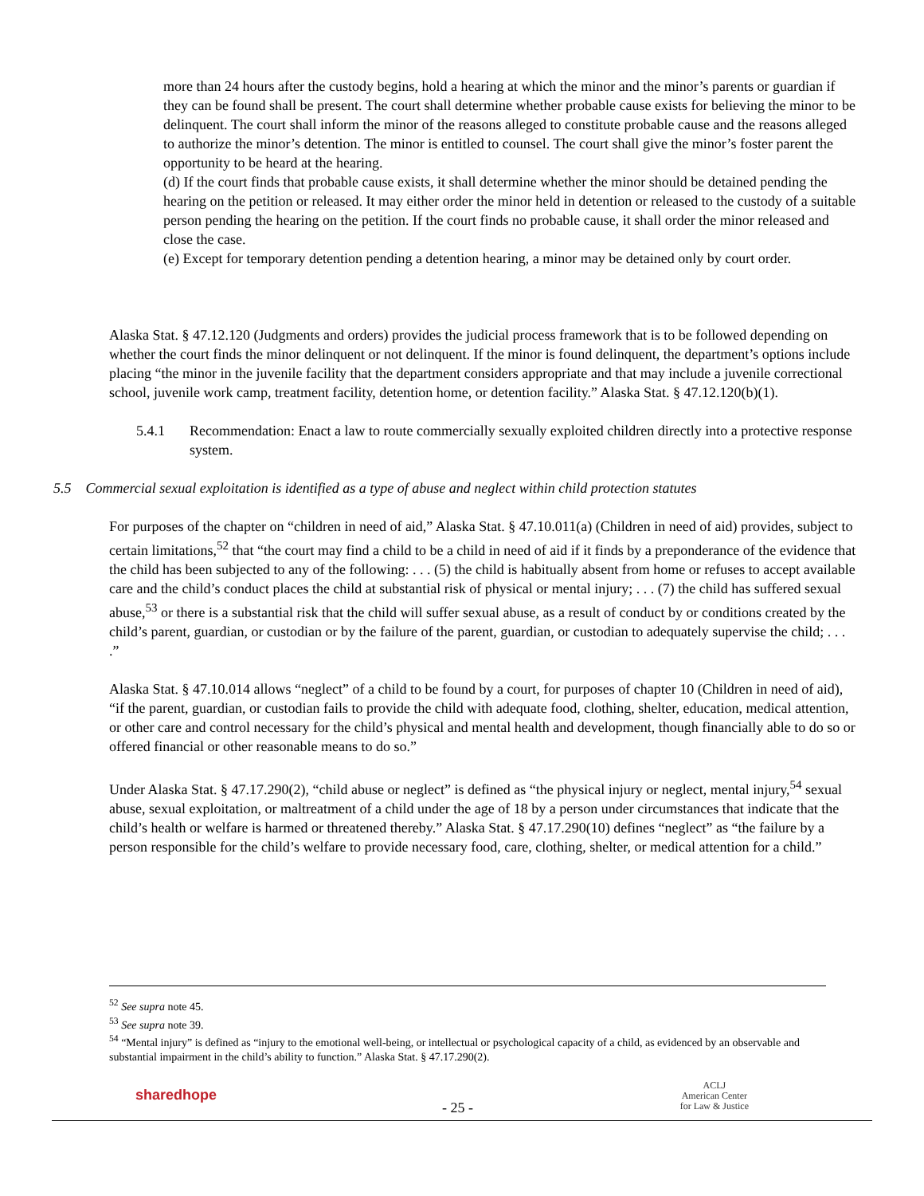more than 24 hours after the custody begins, hold a hearing at which the minor and the minor’s parents or guardian if they can be found shall be present. The court shall determine whether probable cause exists for believing the minor to be delinquent. The court shall inform the minor of the reasons alleged to constitute probable cause and the reasons alleged to authorize the minor’s detention. The minor is entitled to counsel. The court shall give the minor’s foster parent the opportunity to be heard at the hearing.
(d) If the court finds that probable cause exists, it shall determine whether the minor should be detained pending the hearing on the petition or released. It may either order the minor held in detention or released to the custody of a suitable person pending the hearing on the petition. If the court finds no probable cause, it shall order the minor released and close the case.
(e) Except for temporary detention pending a detention hearing, a minor may be detained only by court order.
Alaska Stat. § 47.12.120 (Judgments and orders) provides the judicial process framework that is to be followed depending on whether the court finds the minor delinquent or not delinquent. If the minor is found delinquent, the department’s options include placing “the minor in the juvenile facility that the department considers appropriate and that may include a juvenile correctional school, juvenile work camp, treatment facility, detention home, or detention facility.” Alaska Stat. § 47.12.120(b)(1).
5.4.1 Recommendation: Enact a law to route commercially sexually exploited children directly into a protective response system.
5.5 Commercial sexual exploitation is identified as a type of abuse and neglect within child protection statutes
For purposes of the chapter on “children in need of aid,” Alaska Stat. § 47.10.011(a) (Children in need of aid) provides, subject to certain limitations,<sup>52</sup> that “the court may find a child to be a child in need of aid if it finds by a preponderance of the evidence that the child has been subjected to any of the following: . . . (5) the child is habitually absent from home or refuses to accept available care and the child’s conduct places the child at substantial risk of physical or mental injury; . . . (7) the child has suffered sexual abuse,<sup>53</sup> or there is a substantial risk that the child will suffer sexual abuse, as a result of conduct by or conditions created by the child’s parent, guardian, or custodian or by the failure of the parent, guardian, or custodian to adequately supervise the child; . . . .”
Alaska Stat. § 47.10.014 allows “neglect” of a child to be found by a court, for purposes of chapter 10 (Children in need of aid), “if the parent, guardian, or custodian fails to provide the child with adequate food, clothing, shelter, education, medical attention, or other care and control necessary for the child’s physical and mental health and development, though financially able to do so or offered financial or other reasonable means to do so.”
Under Alaska Stat. § 47.17.290(2), “child abuse or neglect” is defined as “the physical injury or neglect, mental injury,<sup>54</sup> sexual abuse, sexual exploitation, or maltreatment of a child under the age of 18 by a person under circumstances that indicate that the child’s health or welfare is harmed or threatened thereby.” Alaska Stat. § 47.17.290(10) defines “neglect” as “the failure by a person responsible for the child’s welfare to provide necessary food, care, clothing, shelter, or medical attention for a child.”
<sup>52</sup> See supra note 45.
<sup>53</sup> See supra note 39.
<sup>54</sup> “Mental injury” is defined as “injury to the emotional well-being, or intellectual or psychological capacity of a child, as evidenced by an observable and substantial impairment in the child’s ability to function.” Alaska Stat. § 47.17.290(2).
sharedhope
- 25 -
ACLJ
American Center
for Law & Justice